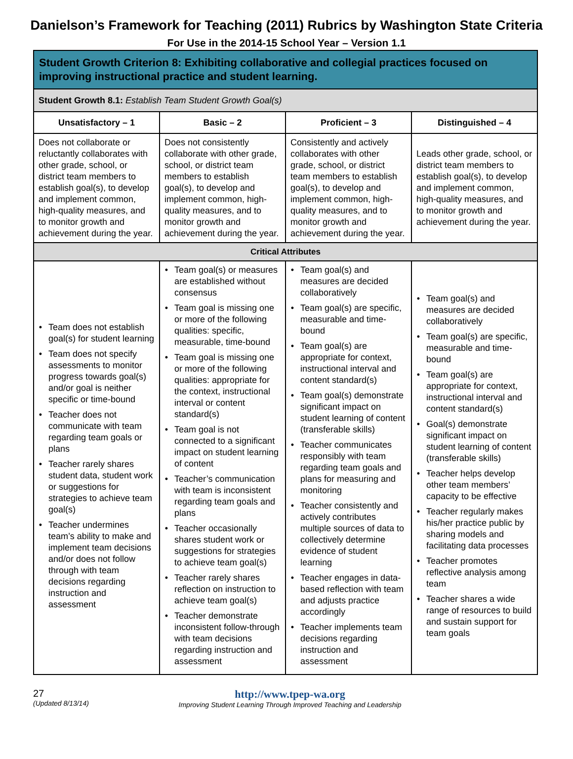Danielson’s Framework for Teaching (2011) Rubrics by Washington State Criteria
For Use in the 2014-15 School Year – Version 1.1
| Student Growth Criterion 8: Exhibiting collaborative and collegial practices focused on improving instructional practice and student learning. | | | |
| Student Growth 8.1: Establish Team Student Growth Goal(s) | | | |
| Unsatisfactory – 1 | Basic – 2 | Proficient – 3 | Distinguished – 4 |
| Does not collaborate or reluctantly collaborates with other grade, school, or district team members to establish goal(s), to develop and implement common, high-quality measures, and to monitor growth and achievement during the year. | Does not consistently collaborate with other grade, school, or district team members to establish goal(s), to develop and implement common, high-quality measures, and to monitor growth and achievement during the year. | Consistently and actively collaborates with other grade, school, or district team members to establish goal(s), to develop and implement common, high-quality measures, and to monitor growth and achievement during the year. | Leads other grade, school, or district team members to establish goal(s), to develop and implement common, high-quality measures, and to monitor growth and achievement during the year. |
| Critical Attributes | | | |
| Team does not establish goal(s) for student learning Team does not specify assessments to monitor progress towards goal(s) and/or goal is neither specific or time-bound Teacher does not communicate with team regarding team goals or plans Teacher rarely shares student data, student work or suggestions for strategies to achieve team goal(s) Teacher undermines team’s ability to make and implement team decisions and/or does not follow through with team decisions regarding instruction and assessment | Team goal(s) or measures are established without consensus Team goal is missing one or more of the following qualities: specific, measurable, time-bound Team goal is missing one or more of the following qualities: appropriate for the context, instructional interval or content standard(s) Team goal is not connected to a significant impact on student learning of content Teacher’s communication with team is inconsistent regarding team goals and plans Teacher occasionally shares student work or suggestions for strategies to achieve team goal(s) Teacher rarely shares reflection on instruction to achieve team goal(s) Teacher demonstrate inconsistent follow-through with team decisions regarding instruction and assessment | Team goal(s) and measures are decided collaboratively Team goal(s) are specific, measurable and time-bound Team goal(s) are appropriate for context, instructional interval and content standard(s) Team goal(s) demonstrate significant impact on student learning of content (transferable skills) Teacher communicates responsibly with team regarding team goals and plans for measuring and monitoring Teacher consistently and actively contributes multiple sources of data to collectively determine evidence of student learning Teacher engages in data-based reflection with team and adjusts practice accordingly Teacher implements team decisions regarding instruction and assessment | Team goal(s) and measures are decided collaboratively Team goal(s) are specific, measurable and time-bound Team goal(s) are appropriate for context, instructional interval and content standard(s) Goal(s) demonstrate significant impact on student learning of content (transferable skills) Teacher helps develop other team members’ capacity to be effective Teacher regularly makes his/her practice public by sharing models and facilitating data processes Teacher promotes reflective analysis among team Teacher shares a wide range of resources to build and sustain support for team goals |
27
(Updated 8/13/14)
http://www.tpep-wa.org
Improving Student Learning Through Improved Teaching and Leadership